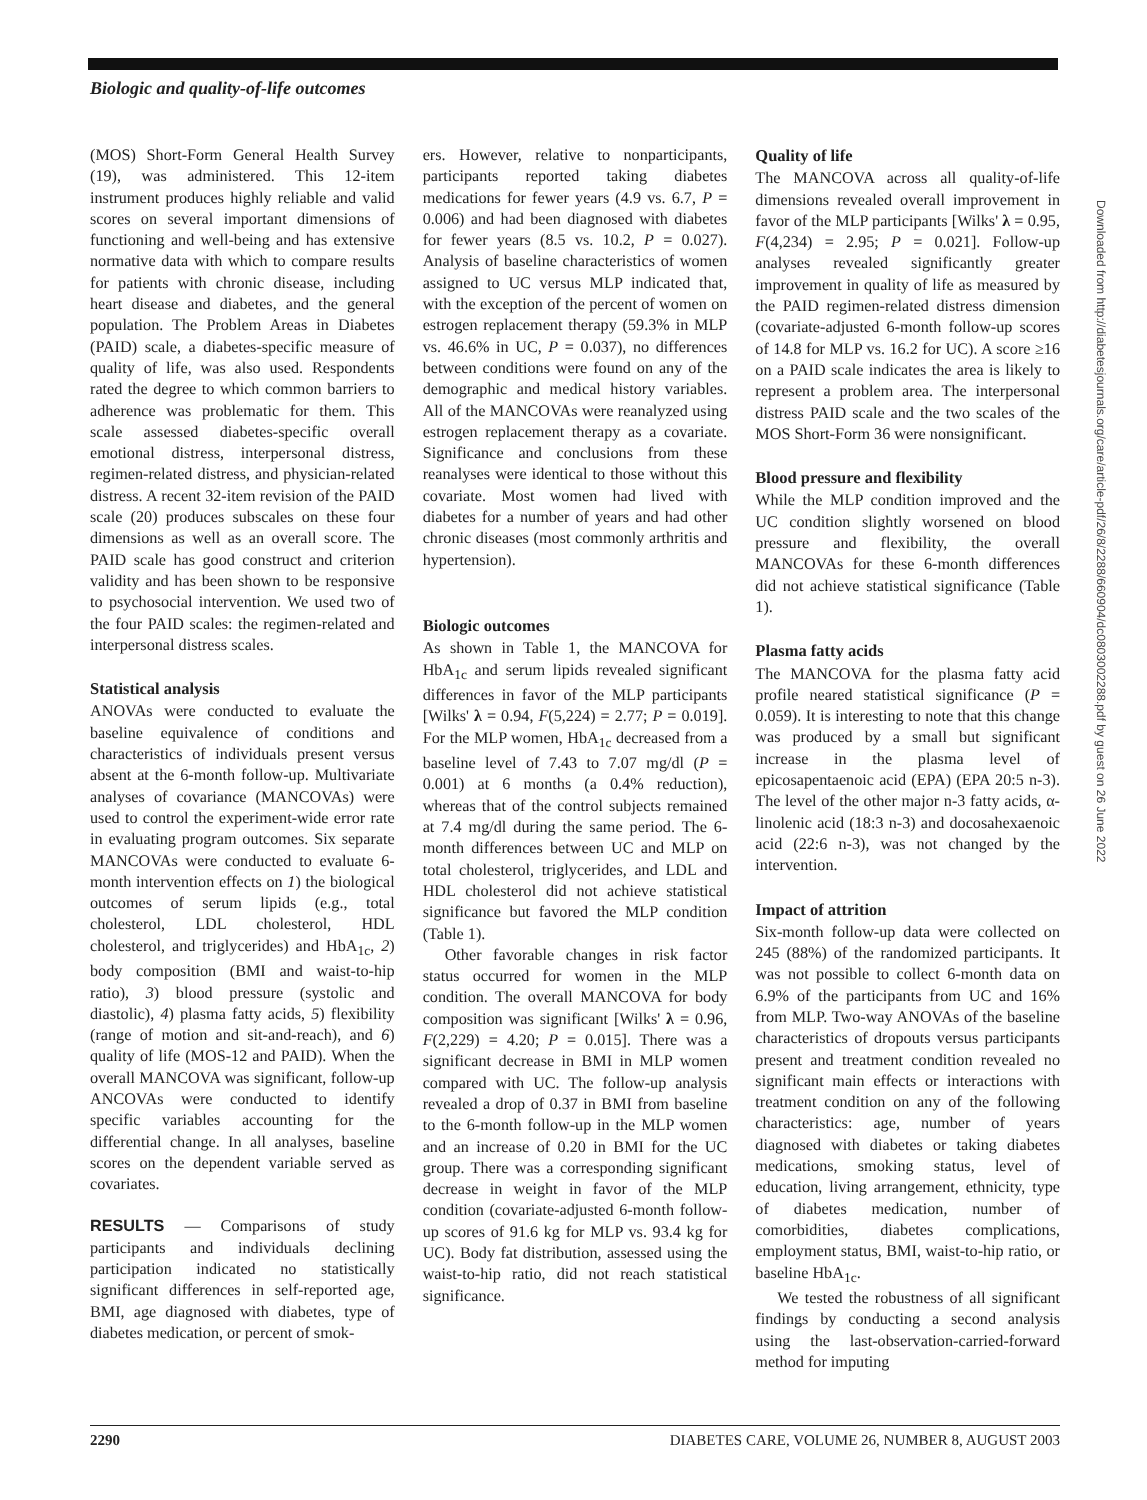Biologic and quality-of-life outcomes
(MOS) Short-Form General Health Survey (19), was administered. This 12-item instrument produces highly reliable and valid scores on several important dimensions of functioning and well-being and has extensive normative data with which to compare results for patients with chronic disease, including heart disease and diabetes, and the general population. The Problem Areas in Diabetes (PAID) scale, a diabetes-specific measure of quality of life, was also used. Respondents rated the degree to which common barriers to adherence was problematic for them. This scale assessed diabetes-specific overall emotional distress, interpersonal distress, regimen-related distress, and physician-related distress. A recent 32-item revision of the PAID scale (20) produces subscales on these four dimensions as well as an overall score. The PAID scale has good construct and criterion validity and has been shown to be responsive to psychosocial intervention. We used two of the four PAID scales: the regimen-related and interpersonal distress scales.
Statistical analysis
ANOVAs were conducted to evaluate the baseline equivalence of conditions and characteristics of individuals present versus absent at the 6-month follow-up. Multivariate analyses of covariance (MANCOVAs) were used to control the experiment-wide error rate in evaluating program outcomes. Six separate MANCOVAs were conducted to evaluate 6-month intervention effects on 1) the biological outcomes of serum lipids (e.g., total cholesterol, LDL cholesterol, HDL cholesterol, and triglycerides) and HbA<sub>1c</sub>, 2) body composition (BMI and waist-to-hip ratio), 3) blood pressure (systolic and diastolic), 4) plasma fatty acids, 5) flexibility (range of motion and sit-and-reach), and 6) quality of life (MOS-12 and PAID). When the overall MANCOVA was significant, follow-up ANCOVAs were conducted to identify specific variables accounting for the differential change. In all analyses, baseline scores on the dependent variable served as covariates.
RESULTS — Comparisons of study participants and individuals declining participation indicated no statistically significant differences in self-reported age, BMI, age diagnosed with diabetes, type of diabetes medication, or percent of smok-
ers. However, relative to nonparticipants, participants reported taking diabetes medications for fewer years (4.9 vs. 6.7, P = 0.006) and had been diagnosed with diabetes for fewer years (8.5 vs. 10.2, P = 0.027). Analysis of baseline characteristics of women assigned to UC versus MLP indicated that, with the exception of the percent of women on estrogen replacement therapy (59.3% in MLP vs. 46.6% in UC, P = 0.037), no differences between conditions were found on any of the demographic and medical history variables. All of the MANCOVAs were reanalyzed using estrogen replacement therapy as a covariate. Significance and conclusions from these reanalyses were identical to those without this covariate. Most women had lived with diabetes for a number of years and had other chronic diseases (most commonly arthritis and hypertension).
Biologic outcomes
As shown in Table 1, the MANCOVA for HbA<sub>1c</sub> and serum lipids revealed significant differences in favor of the MLP participants [Wilks' λ = 0.94, F(5,224) = 2.77; P = 0.019]. For the MLP women, HbA<sub>1c</sub> decreased from a baseline level of 7.43 to 7.07 mg/dl (P = 0.001) at 6 months (a 0.4% reduction), whereas that of the control subjects remained at 7.4 mg/dl during the same period. The 6-month differences between UC and MLP on total cholesterol, triglycerides, and LDL and HDL cholesterol did not achieve statistical significance but favored the MLP condition (Table 1).
Other favorable changes in risk factor status occurred for women in the MLP condition. The overall MANCOVA for body composition was significant [Wilks' λ = 0.96, F(2,229) = 4.20; P = 0.015]. There was a significant decrease in BMI in MLP women compared with UC. The follow-up analysis revealed a drop of 0.37 in BMI from baseline to the 6-month follow-up in the MLP women and an increase of 0.20 in BMI for the UC group. There was a corresponding significant decrease in weight in favor of the MLP condition (covariate-adjusted 6-month follow-up scores of 91.6 kg for MLP vs. 93.4 kg for UC). Body fat distribution, assessed using the waist-to-hip ratio, did not reach statistical significance.
Quality of life
The MANCOVA across all quality-of-life dimensions revealed overall improvement in favor of the MLP participants [Wilks' λ = 0.95, F(4,234) = 2.95; P = 0.021]. Follow-up analyses revealed significantly greater improvement in quality of life as measured by the PAID regimen-related distress dimension (covariate-adjusted 6-month follow-up scores of 14.8 for MLP vs. 16.2 for UC). A score ≥16 on a PAID scale indicates the area is likely to represent a problem area. The interpersonal distress PAID scale and the two scales of the MOS Short-Form 36 were nonsignificant.
Blood pressure and flexibility
While the MLP condition improved and the UC condition slightly worsened on blood pressure and flexibility, the overall MANCOVAs for these 6-month differences did not achieve statistical significance (Table 1).
Plasma fatty acids
The MANCOVA for the plasma fatty acid profile neared statistical significance (P = 0.059). It is interesting to note that this change was produced by a small but significant increase in the plasma level of epicosapentaenoic acid (EPA) (EPA 20:5 n-3). The level of the other major n-3 fatty acids, α-linolenic acid (18:3 n-3) and docosahexaenoic acid (22:6 n-3), was not changed by the intervention.
Impact of attrition
Six-month follow-up data were collected on 245 (88%) of the randomized participants. It was not possible to collect 6-month data on 6.9% of the participants from UC and 16% from MLP. Two-way ANOVAs of the baseline characteristics of dropouts versus participants present and treatment condition revealed no significant main effects or interactions with treatment condition on any of the following characteristics: age, number of years diagnosed with diabetes or taking diabetes medications, smoking status, level of education, living arrangement, ethnicity, type of diabetes medication, number of comorbidities, diabetes complications, employment status, BMI, waist-to-hip ratio, or baseline HbA<sub>1c</sub>.
We tested the robustness of all significant findings by conducting a second analysis using the last-observation-carried-forward method for imputing
Downloaded from http://diabetesjournals.org/care/article-pdf/26/8/2288/660904/dc0803002288.pdf by guest on 26 June 2022
2290 DIABETES CARE, VOLUME 26, NUMBER 8, AUGUST 2003